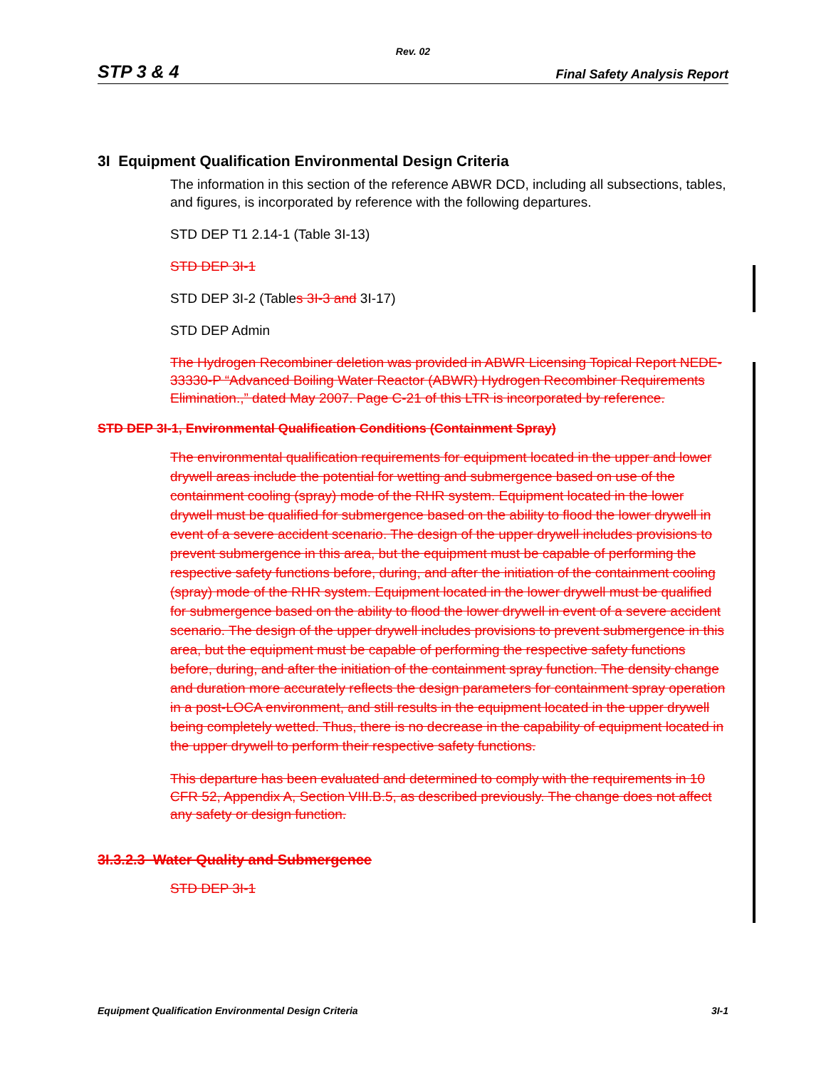Rev. 02
STP 3 & 4 Final Safety Analysis Report
3I Equipment Qualification Environmental Design Criteria
The information in this section of the reference ABWR DCD, including all subsections, tables, and figures, is incorporated by reference with the following departures.
STD DEP T1 2.14-1 (Table 3I-13)
STD DEP 3I-1
STD DEP 3I-2 (Tables 3I-3 and 3I-17)
STD DEP Admin
The Hydrogen Recombiner deletion was provided in ABWR Licensing Topical Report NEDE-33330-P “Advanced Boiling Water Reactor (ABWR) Hydrogen Recombiner Requirements Elimination.,” dated May 2007. Page C-21 of this LTR is incorporated by reference.
STD DEP 3I-1, Environmental Qualification Conditions (Containment Spray)
The environmental qualification requirements for equipment located in the upper and lower drywell areas include the potential for wetting and submergence based on use of the containment cooling (spray) mode of the RHR system. Equipment located in the lower drywell must be qualified for submergence based on the ability to flood the lower drywell in event of a severe accident scenario. The design of the upper drywell includes provisions to prevent submergence in this area, but the equipment must be capable of performing the respective safety functions before, during, and after the initiation of the containment cooling (spray) mode of the RHR system. Equipment located in the lower drywell must be qualified for submergence based on the ability to flood the lower drywell in event of a severe accident scenario. The design of the upper drywell includes provisions to prevent submergence in this area, but the equipment must be capable of performing the respective safety functions before, during, and after the initiation of the containment spray function. The density change and duration more accurately reflects the design parameters for containment spray operation in a post-LOCA environment, and still results in the equipment located in the upper drywell being completely wetted. Thus, there is no decrease in the capability of equipment located in the upper drywell to perform their respective safety functions.
This departure has been evaluated and determined to comply with the requirements in 10 CFR 52, Appendix A, Section VIII.B.5, as described previously. The change does not affect any safety or design function.
3I.3.2.3 Water Quality and Submergence
STD DEP 3I-1
Equipment Qualification Environmental Design Criteria 3I-1